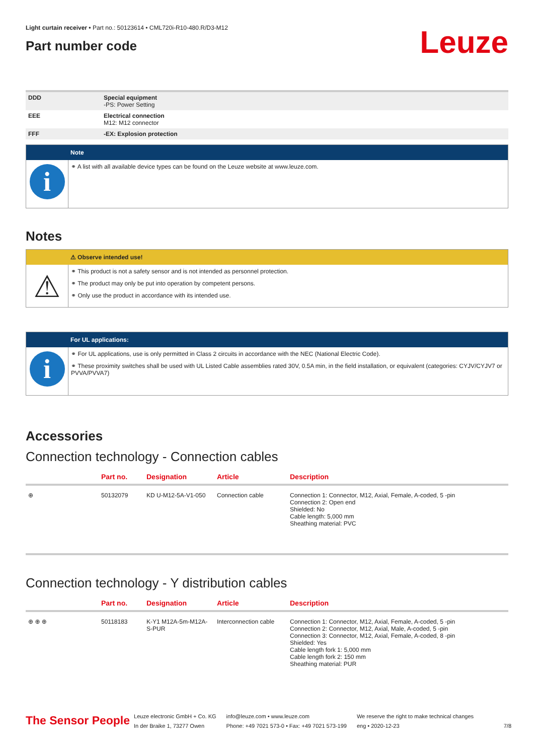Light curtain receiver • Part no.: 50123614 • CML720i-R10-480.R/D3-M12
Part number code
Leuze
| DDD | Special equipment -PS: Power Setting |
| EEE | Electrical connection M12: M12 connector |
| FFF | -EX: Explosion protection |
Note
i
⚭ A list with all available device types can be found on the Leuze website at www.leuze.com.
Notes
⚠ Observe intended use!
⚠
⚭ This product is not a safety sensor and is not intended as personnel protection.
⚭ The product may only be put into operation by competent persons.
⚭ Only use the product in accordance with its intended use.
For UL applications:
i
⚭ For UL applications, use is only permitted in Class 2 circuits in accordance with the NEC (National Electric Code).
⚭ These proximity switches shall be used with UL Listed Cable assemblies rated 30V, 0.5A min, in the field installation, or equivalent (categories: CYJV/CYJV7 or PVVA/PVVA7)
Accessories
Connection technology - Connection cables
| | Part no. | Designation | Article | Description |
| --- | --- | --- | --- | --- |
| ⊕ | 50132079 | KD U-M12-5A-V1-050 | Connection cable | Connection 1: Connector, M12, Axial, Female, A-coded, 5 -pin Connection 2: Open end Shielded: No Cable length: 5,000 mm Sheathing material: PVC |
Connection technology - Y distribution cables
| | Part no. | Designation | Article | Description |
| --- | --- | --- | --- | --- |
| ⊕ ⊕ ⊕ | 50118183 | K-Y1 M12A-5m-M12A-S-PUR | Interconnection cable | Connection 1: Connector, M12, Axial, Female, A-coded, 5 -pin Connection 2: Connector, M12, Axial, Male, A-coded, 5 -pin Connection 3: Connector, M12, Axial, Female, A-coded, 8 -pin Shielded: Yes Cable length fork 1: 5,000 mm Cable length fork 2: 150 mm Sheathing material: PUR |
The Sensor People
Leuze electronic GmbH + Co. KG
In der Braike 1, 73277 Owen
info@leuze.com • www.leuze.com
Phone: +49 7021 573-0 • Fax: +49 7021 573-199
We reserve the right to make technical changes
eng • 2020-12-23
7/8